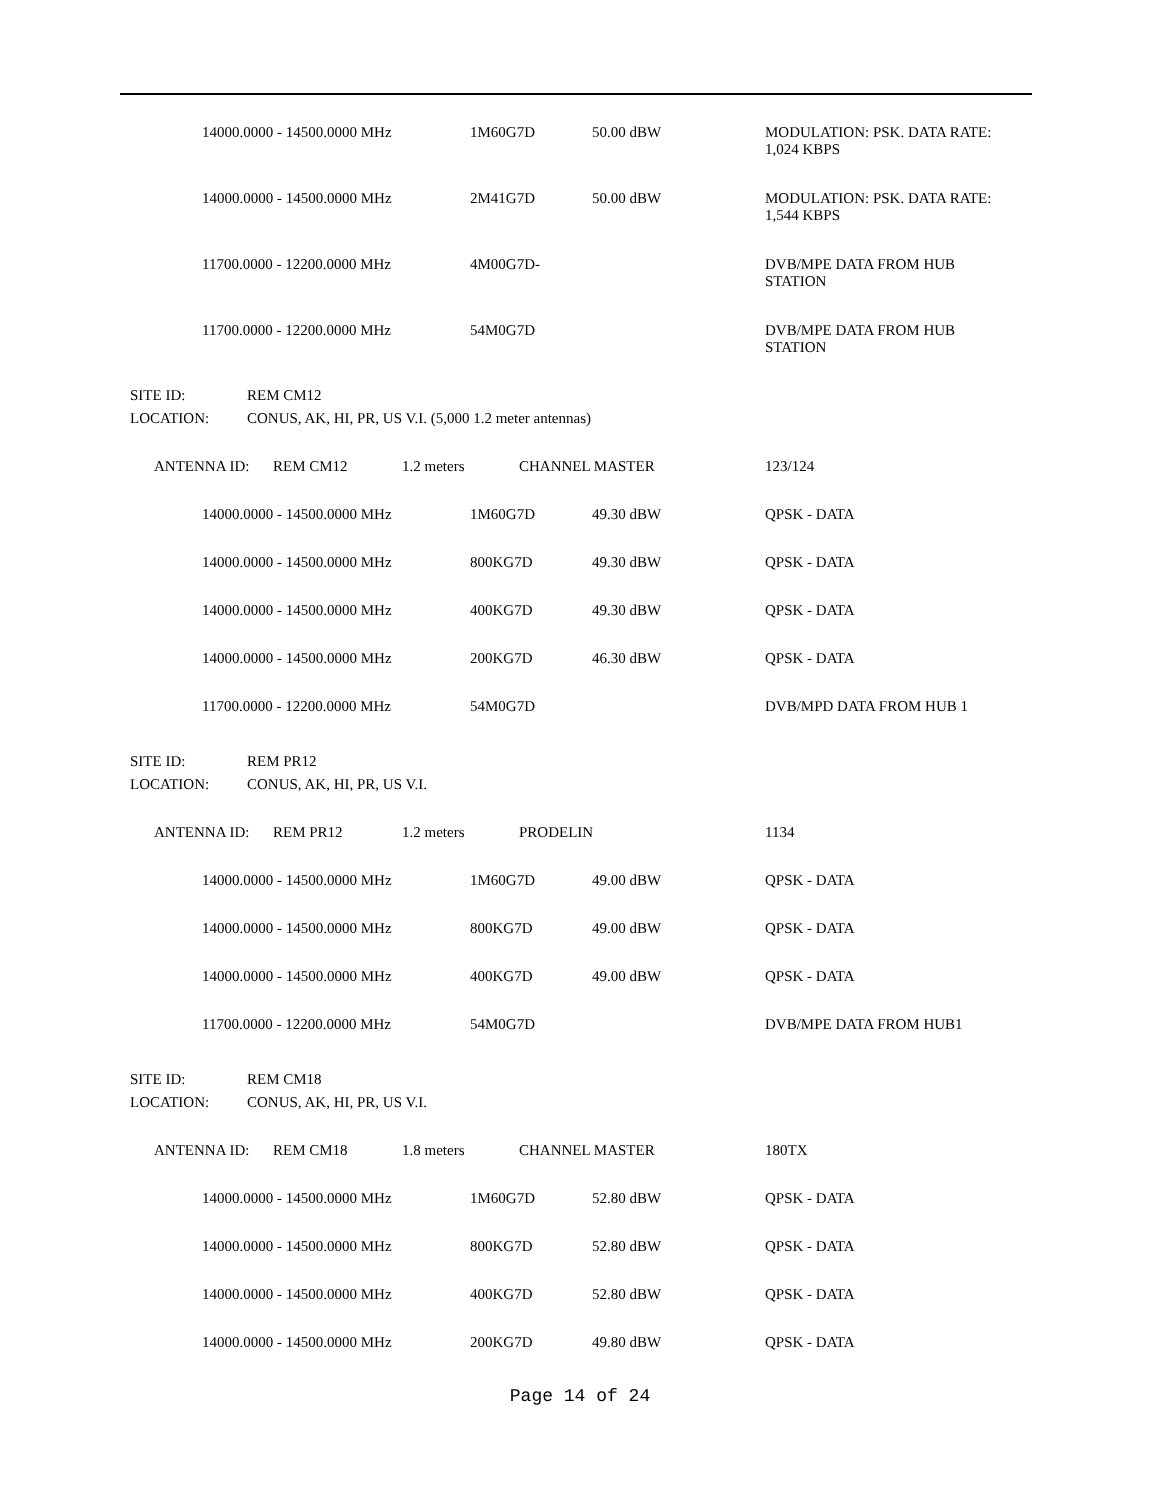| | 14000.0000 - 14500.0000 MHz | 1M60G7D | 50.00 dBW | MODULATION: PSK. DATA RATE: 1,024 KBPS |
| | 14000.0000 - 14500.0000 MHz | 2M41G7D | 50.00 dBW | MODULATION: PSK. DATA RATE: 1,544 KBPS |
| | 11700.0000 - 12200.0000 MHz | 4M00G7D- | | DVB/MPE DATA FROM HUB STATION |
| | 11700.0000 - 12200.0000 MHz | 54M0G7D | | DVB/MPE DATA FROM HUB STATION |
SITE ID: REM CM12
LOCATION: CONUS, AK, HI, PR, US V.I. (5,000 1.2 meter antennas)
ANTENNA ID: REM CM12 1.2 meters CHANNEL MASTER 123/124
| | 14000.0000 - 14500.0000 MHz | 1M60G7D | 49.30 dBW | QPSK - DATA |
| | 14000.0000 - 14500.0000 MHz | 800KG7D | 49.30 dBW | QPSK - DATA |
| | 14000.0000 - 14500.0000 MHz | 400KG7D | 49.30 dBW | QPSK - DATA |
| | 14000.0000 - 14500.0000 MHz | 200KG7D | 46.30 dBW | QPSK - DATA |
| | 11700.0000 - 12200.0000 MHz | 54M0G7D | | DVB/MPD DATA FROM HUB 1 |
SITE ID: REM PR12
LOCATION: CONUS, AK, HI, PR, US V.I.
ANTENNA ID: REM PR12 1.2 meters PRODELIN 1134
| | 14000.0000 - 14500.0000 MHz | 1M60G7D | 49.00 dBW | QPSK - DATA |
| | 14000.0000 - 14500.0000 MHz | 800KG7D | 49.00 dBW | QPSK - DATA |
| | 14000.0000 - 14500.0000 MHz | 400KG7D | 49.00 dBW | QPSK - DATA |
| | 11700.0000 - 12200.0000 MHz | 54M0G7D | | DVB/MPE DATA FROM HUB1 |
SITE ID: REM CM18
LOCATION: CONUS, AK, HI, PR, US V.I.
ANTENNA ID: REM CM18 1.8 meters CHANNEL MASTER 180TX
| | 14000.0000 - 14500.0000 MHz | 1M60G7D | 52.80 dBW | QPSK - DATA |
| | 14000.0000 - 14500.0000 MHz | 800KG7D | 52.80 dBW | QPSK - DATA |
| | 14000.0000 - 14500.0000 MHz | 400KG7D | 52.80 dBW | QPSK - DATA |
| | 14000.0000 - 14500.0000 MHz | 200KG7D | 49.80 dBW | QPSK - DATA |
Page 14 of 24